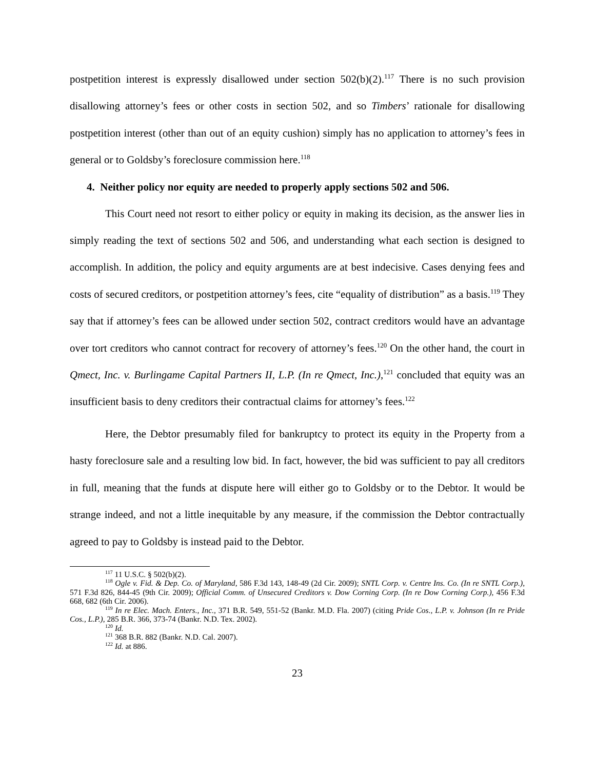postpetition interest is expressly disallowed under section 502(b)(2).<sup>117</sup> There is no such provision disallowing attorney’s fees or other costs in section 502, and so Timbers’ rationale for disallowing postpetition interest (other than out of an equity cushion) simply has no application to attorney’s fees in general or to Goldsby’s foreclosure commission here.<sup>118</sup>
4. Neither policy nor equity are needed to properly apply sections 502 and 506.
This Court need not resort to either policy or equity in making its decision, as the answer lies in simply reading the text of sections 502 and 506, and understanding what each section is designed to accomplish. In addition, the policy and equity arguments are at best indecisive. Cases denying fees and costs of secured creditors, or postpetition attorney’s fees, cite “equality of distribution” as a basis.<sup>119</sup> They say that if attorney’s fees can be allowed under section 502, contract creditors would have an advantage over tort creditors who cannot contract for recovery of attorney’s fees.<sup>120</sup> On the other hand, the court in Qmect, Inc. v. Burlingame Capital Partners II, L.P. (In re Qmect, Inc.),<sup>121</sup> concluded that equity was an insufficient basis to deny creditors their contractual claims for attorney’s fees.<sup>122</sup>
Here, the Debtor presumably filed for bankruptcy to protect its equity in the Property from a hasty foreclosure sale and a resulting low bid. In fact, however, the bid was sufficient to pay all creditors in full, meaning that the funds at dispute here will either go to Goldsby or to the Debtor. It would be strange indeed, and not a little inequitable by any measure, if the commission the Debtor contractually agreed to pay to Goldsby is instead paid to the Debtor.
<sup>117</sup> 11 U.S.C. § 502(b)(2).
<sup>118</sup> Ogle v. Fid. & Dep. Co. of Maryland, 586 F.3d 143, 148-49 (2d Cir. 2009); SNTL Corp. v. Centre Ins. Co. (In re SNTL Corp.), 571 F.3d 826, 844-45 (9th Cir. 2009); Official Comm. of Unsecured Creditors v. Dow Corning Corp. (In re Dow Corning Corp.), 456 F.3d 668, 682 (6th Cir. 2006).
<sup>119</sup> In re Elec. Mach. Enters., Inc., 371 B.R. 549, 551-52 (Bankr. M.D. Fla. 2007) (citing Pride Cos., L.P. v. Johnson (In re Pride Cos., L.P.), 285 B.R. 366, 373-74 (Bankr. N.D. Tex. 2002).
<sup>120</sup> Id.
<sup>121</sup> 368 B.R. 882 (Bankr. N.D. Cal. 2007).
<sup>122</sup> Id. at 886.
23